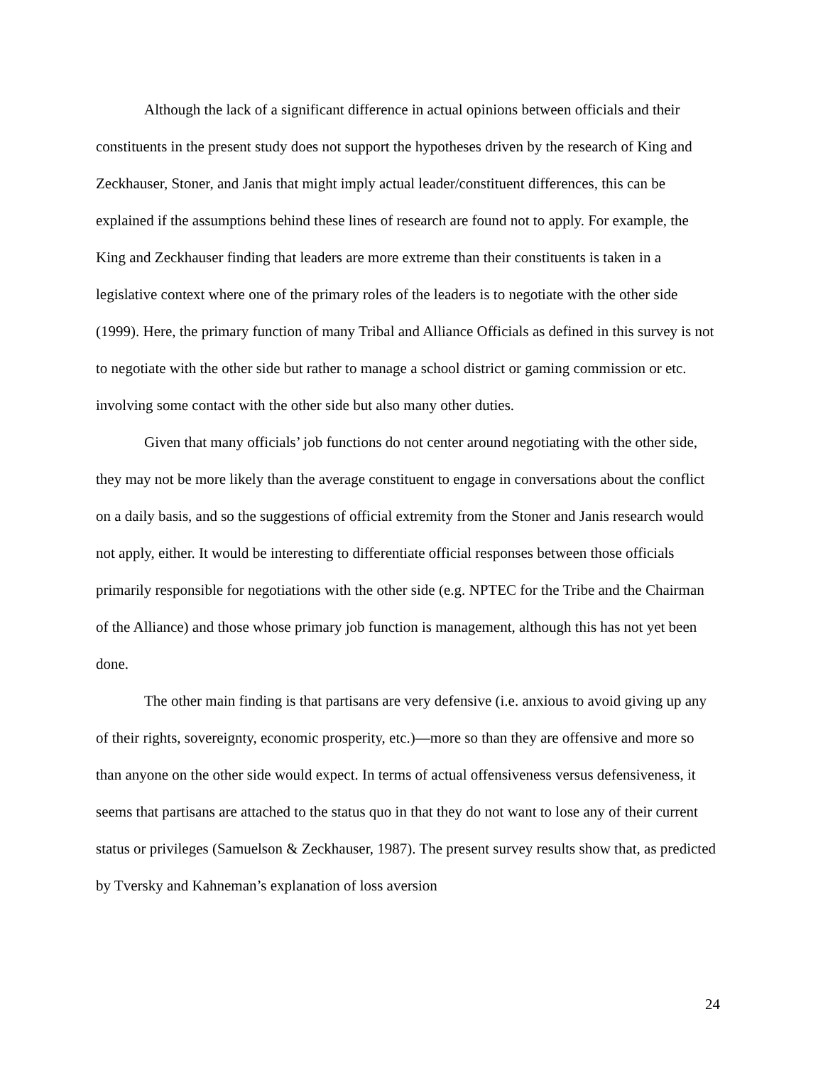Although the lack of a significant difference in actual opinions between officials and their constituents in the present study does not support the hypotheses driven by the research of King and Zeckhauser, Stoner, and Janis that might imply actual leader/constituent differences, this can be explained if the assumptions behind these lines of research are found not to apply. For example, the King and Zeckhauser finding that leaders are more extreme than their constituents is taken in a legislative context where one of the primary roles of the leaders is to negotiate with the other side (1999). Here, the primary function of many Tribal and Alliance Officials as defined in this survey is not to negotiate with the other side but rather to manage a school district or gaming commission or etc. involving some contact with the other side but also many other duties.
Given that many officials’ job functions do not center around negotiating with the other side, they may not be more likely than the average constituent to engage in conversations about the conflict on a daily basis, and so the suggestions of official extremity from the Stoner and Janis research would not apply, either. It would be interesting to differentiate official responses between those officials primarily responsible for negotiations with the other side (e.g. NPTEC for the Tribe and the Chairman of the Alliance) and those whose primary job function is management, although this has not yet been done.
The other main finding is that partisans are very defensive (i.e. anxious to avoid giving up any of their rights, sovereignty, economic prosperity, etc.)—more so than they are offensive and more so than anyone on the other side would expect. In terms of actual offensiveness versus defensiveness, it seems that partisans are attached to the status quo in that they do not want to lose any of their current status or privileges (Samuelson & Zeckhauser, 1987). The present survey results show that, as predicted by Tversky and Kahneman’s explanation of loss aversion
24